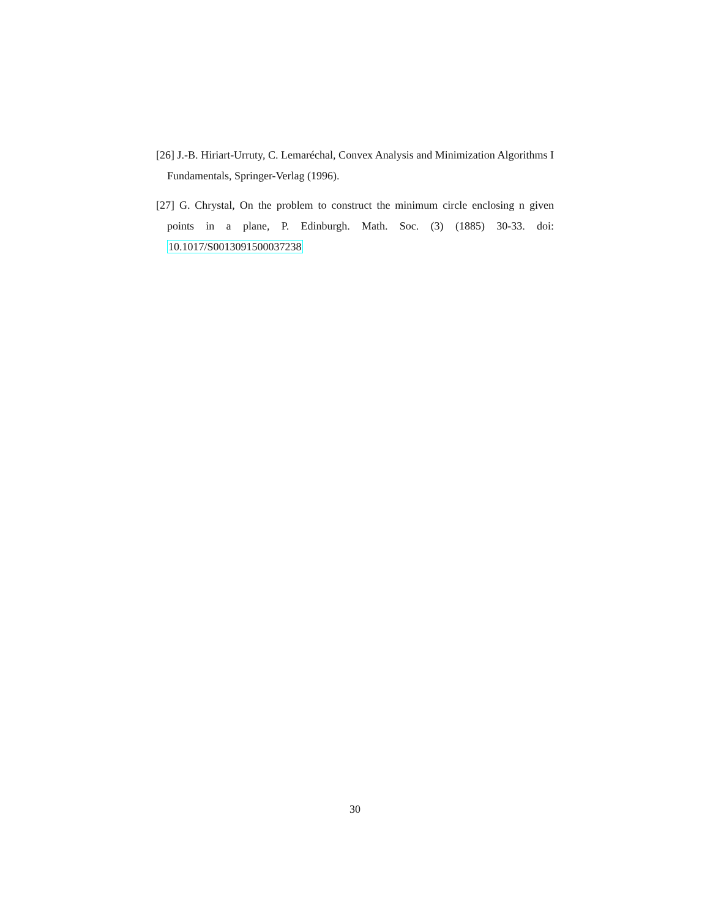[26] J.-B. Hiriart-Urruty, C. Lemaréchal, Convex Analysis and Minimization Algorithms I Fundamentals, Springer-Verlag (1996).
[27] G. Chrystal, On the problem to construct the minimum circle enclosing n given points in a plane, P. Edinburgh. Math. Soc. (3) (1885) 30-33. doi: 10.1017/S0013091500037238
30